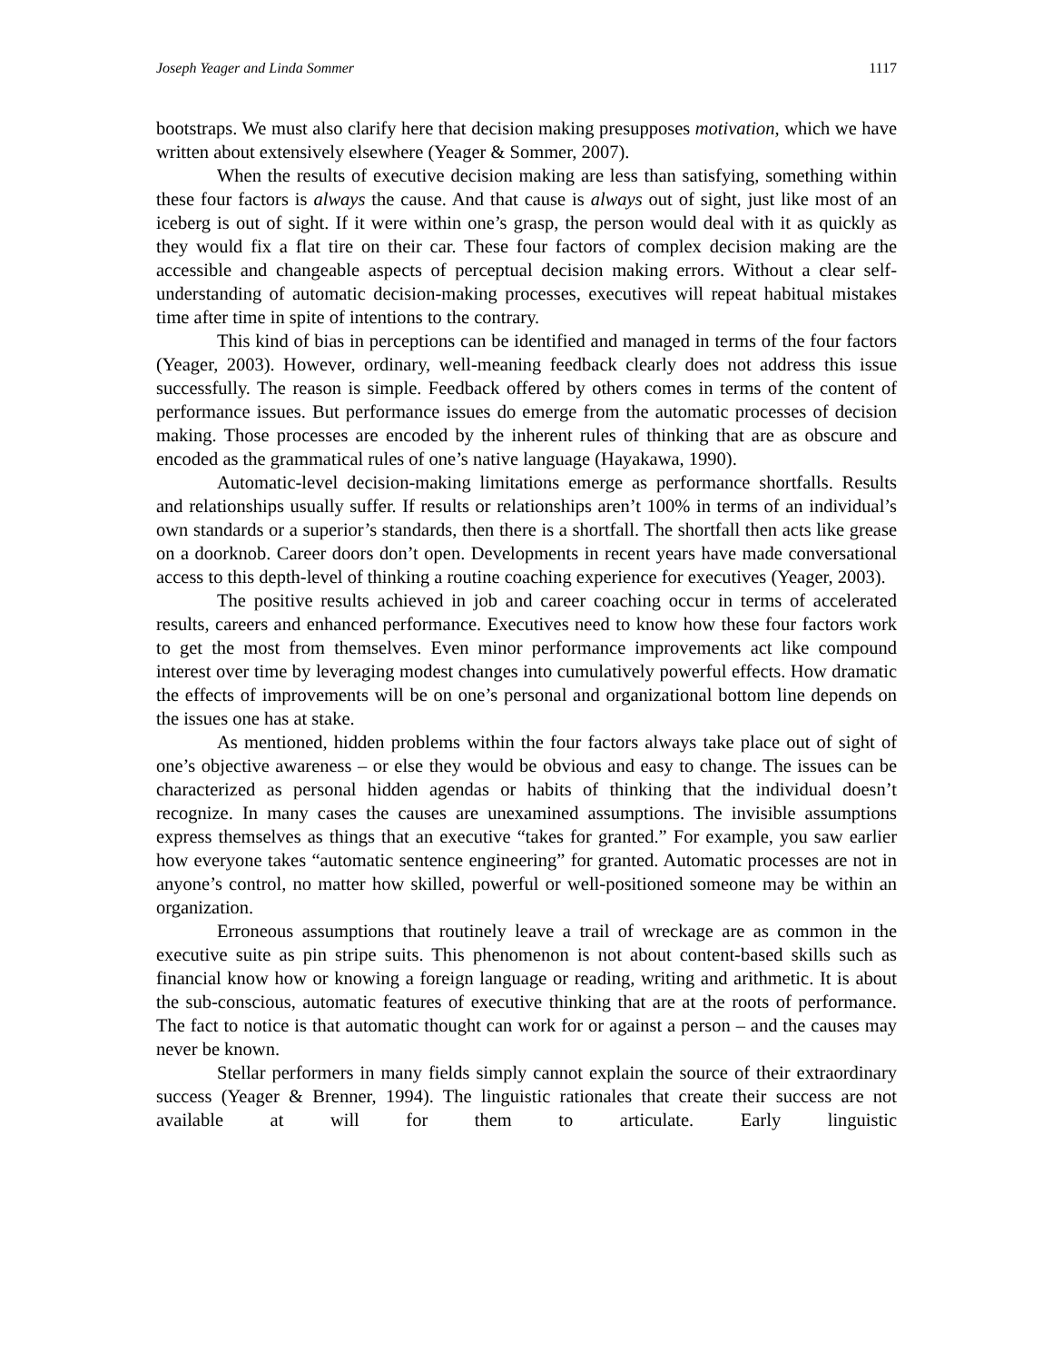Joseph Yeager and Linda Sommer 1117
bootstraps. We must also clarify here that decision making presupposes motivation, which we have written about extensively elsewhere (Yeager & Sommer, 2007).
When the results of executive decision making are less than satisfying, something within these four factors is always the cause. And that cause is always out of sight, just like most of an iceberg is out of sight. If it were within one’s grasp, the person would deal with it as quickly as they would fix a flat tire on their car. These four factors of complex decision making are the accessible and changeable aspects of perceptual decision making errors. Without a clear self-understanding of automatic decision-making processes, executives will repeat habitual mistakes time after time in spite of intentions to the contrary.
This kind of bias in perceptions can be identified and managed in terms of the four factors (Yeager, 2003). However, ordinary, well-meaning feedback clearly does not address this issue successfully. The reason is simple. Feedback offered by others comes in terms of the content of performance issues. But performance issues do emerge from the automatic processes of decision making. Those processes are encoded by the inherent rules of thinking that are as obscure and encoded as the grammatical rules of one’s native language (Hayakawa, 1990).
Automatic-level decision-making limitations emerge as performance shortfalls. Results and relationships usually suffer. If results or relationships aren’t 100% in terms of an individual’s own standards or a superior’s standards, then there is a shortfall. The shortfall then acts like grease on a doorknob. Career doors don’t open. Developments in recent years have made conversational access to this depth-level of thinking a routine coaching experience for executives (Yeager, 2003).
The positive results achieved in job and career coaching occur in terms of accelerated results, careers and enhanced performance. Executives need to know how these four factors work to get the most from themselves. Even minor performance improvements act like compound interest over time by leveraging modest changes into cumulatively powerful effects. How dramatic the effects of improvements will be on one’s personal and organizational bottom line depends on the issues one has at stake.
As mentioned, hidden problems within the four factors always take place out of sight of one’s objective awareness – or else they would be obvious and easy to change. The issues can be characterized as personal hidden agendas or habits of thinking that the individual doesn’t recognize. In many cases the causes are unexamined assumptions. The invisible assumptions express themselves as things that an executive “takes for granted.” For example, you saw earlier how everyone takes “automatic sentence engineering” for granted. Automatic processes are not in anyone’s control, no matter how skilled, powerful or well-positioned someone may be within an organization.
Erroneous assumptions that routinely leave a trail of wreckage are as common in the executive suite as pin stripe suits. This phenomenon is not about content-based skills such as financial know how or knowing a foreign language or reading, writing and arithmetic. It is about the sub-conscious, automatic features of executive thinking that are at the roots of performance. The fact to notice is that automatic thought can work for or against a person – and the causes may never be known.
Stellar performers in many fields simply cannot explain the source of their extraordinary success (Yeager & Brenner, 1994). The linguistic rationales that create their success are not available at will for them to articulate. Early linguistic